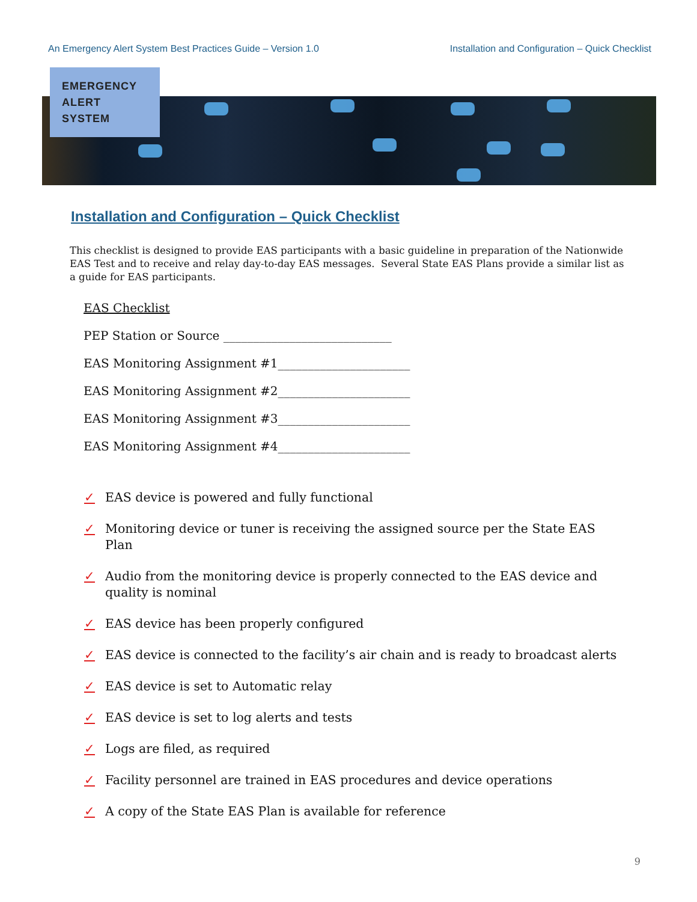An Emergency Alert System Best Practices Guide – Version 1.0 Installation and Configuration – Quick Checklist
EMERGENCY
ALERT
SYSTEM
Installation and Configuration – Quick Checklist
This checklist is designed to provide EAS participants with a basic guideline in preparation of the Nationwide EAS Test and to receive and relay day-to-day EAS messages. Several State EAS Plans provide a similar list as a guide for EAS participants.
EAS Checklist
PEP Station or Source ____________________________
EAS Monitoring Assignment #1______________________
EAS Monitoring Assignment #2______________________
EAS Monitoring Assignment #3______________________
EAS Monitoring Assignment #4______________________
✓ EAS device is powered and fully functional
✓ Monitoring device or tuner is receiving the assigned source per the State EAS Plan
✓ Audio from the monitoring device is properly connected to the EAS device and quality is nominal
✓ EAS device has been properly configured
✓ EAS device is connected to the facility’s air chain and is ready to broadcast alerts
✓ EAS device is set to Automatic relay
✓ EAS device is set to log alerts and tests
✓ Logs are filed, as required
✓ Facility personnel are trained in EAS procedures and device operations
✓ A copy of the State EAS Plan is available for reference
9